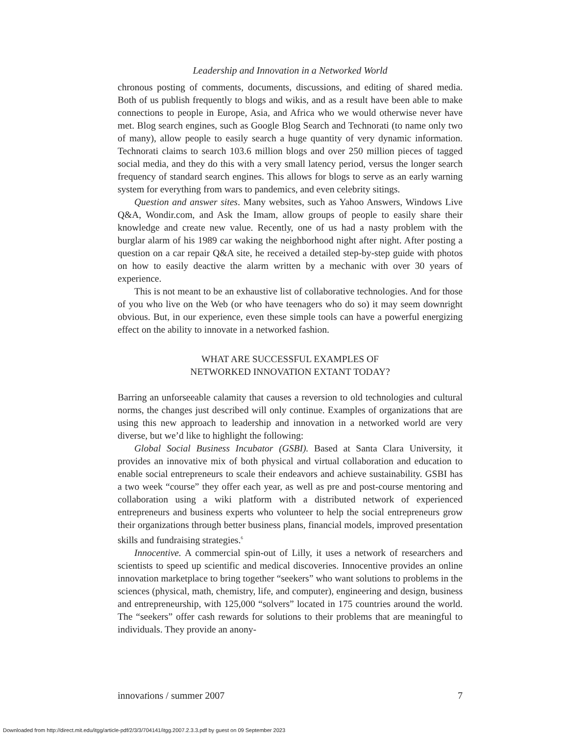Leadership and Innovation in a Networked World
chronous posting of comments, documents, discussions, and editing of shared media. Both of us publish frequently to blogs and wikis, and as a result have been able to make connections to people in Europe, Asia, and Africa who we would otherwise never have met. Blog search engines, such as Google Blog Search and Technorati (to name only two of many), allow people to easily search a huge quantity of very dynamic information. Technorati claims to search 103.6 million blogs and over 250 million pieces of tagged social media, and they do this with a very small latency period, versus the longer search frequency of standard search engines. This allows for blogs to serve as an early warning system for everything from wars to pandemics, and even celebrity sitings.
Question and answer sites. Many websites, such as Yahoo Answers, Windows Live Q&A, Wondir.com, and Ask the Imam, allow groups of people to easily share their knowledge and create new value. Recently, one of us had a nasty problem with the burglar alarm of his 1989 car waking the neighborhood night after night. After posting a question on a car repair Q&A site, he received a detailed step-by-step guide with photos on how to easily deactive the alarm written by a mechanic with over 30 years of experience.
This is not meant to be an exhaustive list of collaborative technologies. And for those of you who live on the Web (or who have teenagers who do so) it may seem downright obvious. But, in our experience, even these simple tools can have a powerful energizing effect on the ability to innovate in a networked fashion.
WHAT ARE SUCCESSFUL EXAMPLES OF
NETWORKED INNOVATION EXTANT TODAY?
Barring an unforseeable calamity that causes a reversion to old technologies and cultural norms, the changes just described will only continue. Examples of organizations that are using this new approach to leadership and innovation in a networked world are very diverse, but we’d like to highlight the following:
Global Social Business Incubator (GSBI). Based at Santa Clara University, it provides an innovative mix of both physical and virtual collaboration and education to enable social entrepreneurs to scale their endeavors and achieve sustainability. GSBI has a two week “course” they offer each year, as well as pre and post-course mentoring and collaboration using a wiki platform with a distributed network of experienced entrepreneurs and business experts who volunteer to help the social entrepreneurs grow their organizations through better business plans, financial models, improved presentation skills and fundraising strategies.<sup>6</sup>
Innocentive. A commercial spin-out of Lilly, it uses a network of researchers and scientists to speed up scientific and medical discoveries. Innocentive provides an online innovation marketplace to bring together “seekers” who want solutions to problems in the sciences (physical, math, chemistry, life, and computer), engineering and design, business and entrepreneurship, with 125,000 “solvers” located in 175 countries around the world. The “seekers” offer cash rewards for solutions to their problems that are meaningful to individuals. They provide an anony-
innovations / summer 2007 7
Downloaded from http://direct.mit.edu/itgg/article-pdf/2/3/3/704141/itgg.2007.2.3.3.pdf by guest on 09 September 2023